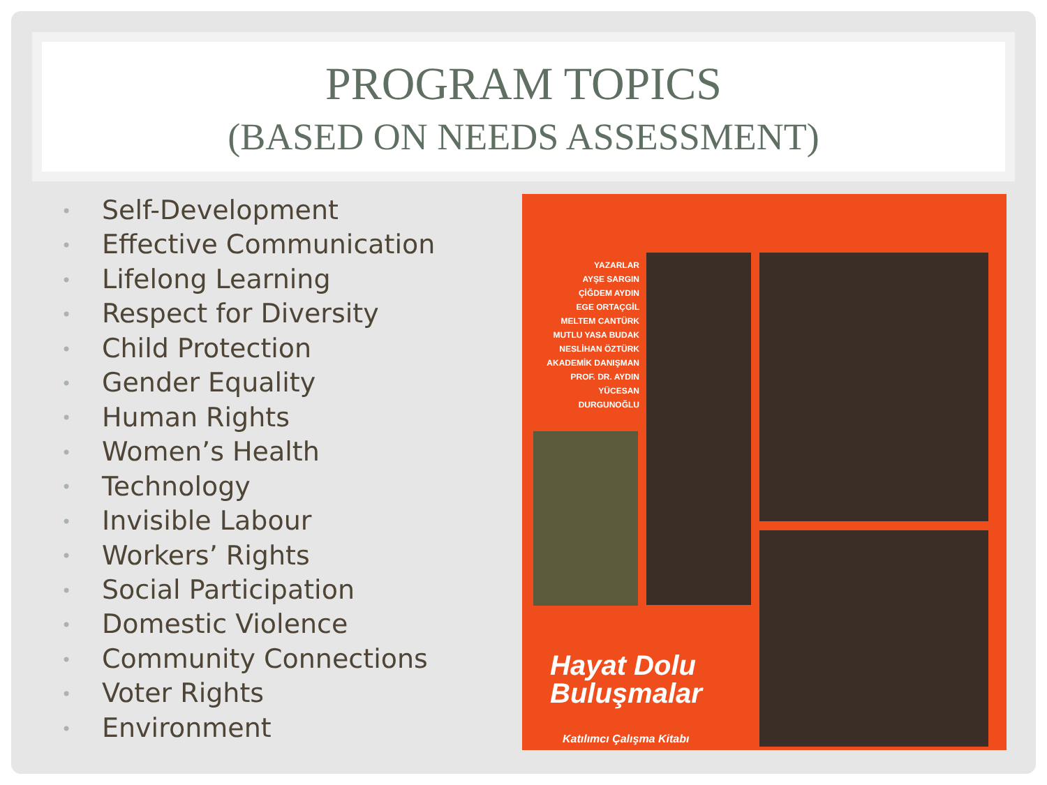PROGRAM TOPICS
(BASED ON NEEDS ASSESSMENT)
• Self-Development
• Effective Communication
• Lifelong Learning
• Respect for Diversity
• Child Protection
• Gender Equality
• Human Rights
• Women’s Health
• Technology
• Invisible Labour
• Workers’ Rights
• Social Participation
• Domestic Violence
• Community Connections
• Voter Rights
• Environment
YAZARLAR
AYŞE SARGIN
ÇİĞDEM AYDIN
EGE ORTAÇGİL
MELTEM CANTÜRK
MUTLU YASA BUDAK
NESLİHAN ÖZTÜRK
AKADEMİK DANIŞMAN
PROF. DR. AYDIN
YÜCESAN DURGUNOĞLU
Hayat Dolu
Buluşmalar
Katılımcı Çalışma Kitabı